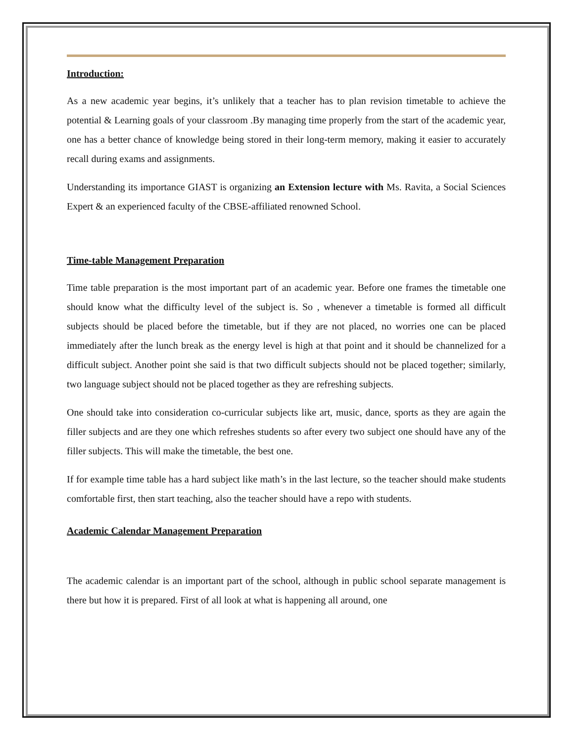Introduction:
As a new academic year begins, it’s unlikely that a teacher has to plan revision timetable to achieve the potential & Learning goals of your classroom .By managing time properly from the start of the academic year, one has a better chance of knowledge being stored in their long-term memory, making it easier to accurately recall during exams and assignments.
Understanding its importance GIAST is organizing an Extension lecture with Ms. Ravita, a Social Sciences Expert & an experienced faculty of the CBSE-affiliated renowned School.
Time-table Management Preparation
Time table preparation is the most important part of an academic year. Before one frames the timetable one should know what the difficulty level of the subject is. So , whenever a timetable is formed all difficult subjects should be placed before the timetable, but if they are not placed, no worries one can be placed immediately after the lunch break as the energy level is high at that point and it should be channelized for a difficult subject. Another point she said is that two difficult subjects should not be placed together; similarly, two language subject should not be placed together as they are refreshing subjects.
One should take into consideration co-curricular subjects like art, music, dance, sports as they are again the filler subjects and are they one which refreshes students so after every two subject one should have any of the filler subjects. This will make the timetable, the best one.
If for example time table has a hard subject like math’s in the last lecture, so the teacher should make students comfortable first, then start teaching, also the teacher should have a repo with students.
Academic Calendar Management Preparation
The academic calendar is an important part of the school, although in public school separate management is there but how it is prepared. First of all look at what is happening all around, one